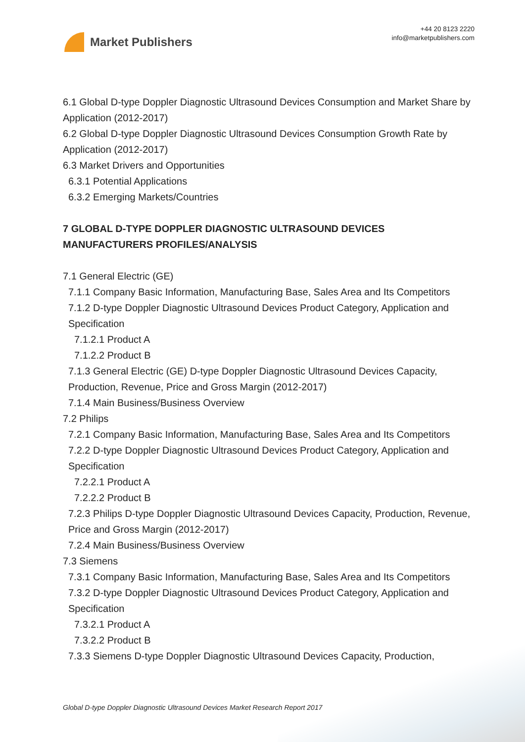Market Publishers
+44 20 8123 2220
info@marketpublishers.com
6.1 Global D-type Doppler Diagnostic Ultrasound Devices Consumption and Market Share by Application (2012-2017)
6.2 Global D-type Doppler Diagnostic Ultrasound Devices Consumption Growth Rate by Application (2012-2017)
6.3 Market Drivers and Opportunities
6.3.1 Potential Applications
6.3.2 Emerging Markets/Countries
7 GLOBAL D-TYPE DOPPLER DIAGNOSTIC ULTRASOUND DEVICES MANUFACTURERS PROFILES/ANALYSIS
7.1 General Electric (GE)
7.1.1 Company Basic Information, Manufacturing Base, Sales Area and Its Competitors
7.1.2 D-type Doppler Diagnostic Ultrasound Devices Product Category, Application and Specification
7.1.2.1 Product A
7.1.2.2 Product B
7.1.3 General Electric (GE) D-type Doppler Diagnostic Ultrasound Devices Capacity, Production, Revenue, Price and Gross Margin (2012-2017)
7.1.4 Main Business/Business Overview
7.2 Philips
7.2.1 Company Basic Information, Manufacturing Base, Sales Area and Its Competitors
7.2.2 D-type Doppler Diagnostic Ultrasound Devices Product Category, Application and Specification
7.2.2.1 Product A
7.2.2.2 Product B
7.2.3 Philips D-type Doppler Diagnostic Ultrasound Devices Capacity, Production, Revenue, Price and Gross Margin (2012-2017)
7.2.4 Main Business/Business Overview
7.3 Siemens
7.3.1 Company Basic Information, Manufacturing Base, Sales Area and Its Competitors
7.3.2 D-type Doppler Diagnostic Ultrasound Devices Product Category, Application and Specification
7.3.2.1 Product A
7.3.2.2 Product B
7.3.3 Siemens D-type Doppler Diagnostic Ultrasound Devices Capacity, Production,
Global D-type Doppler Diagnostic Ultrasound Devices Market Research Report 2017